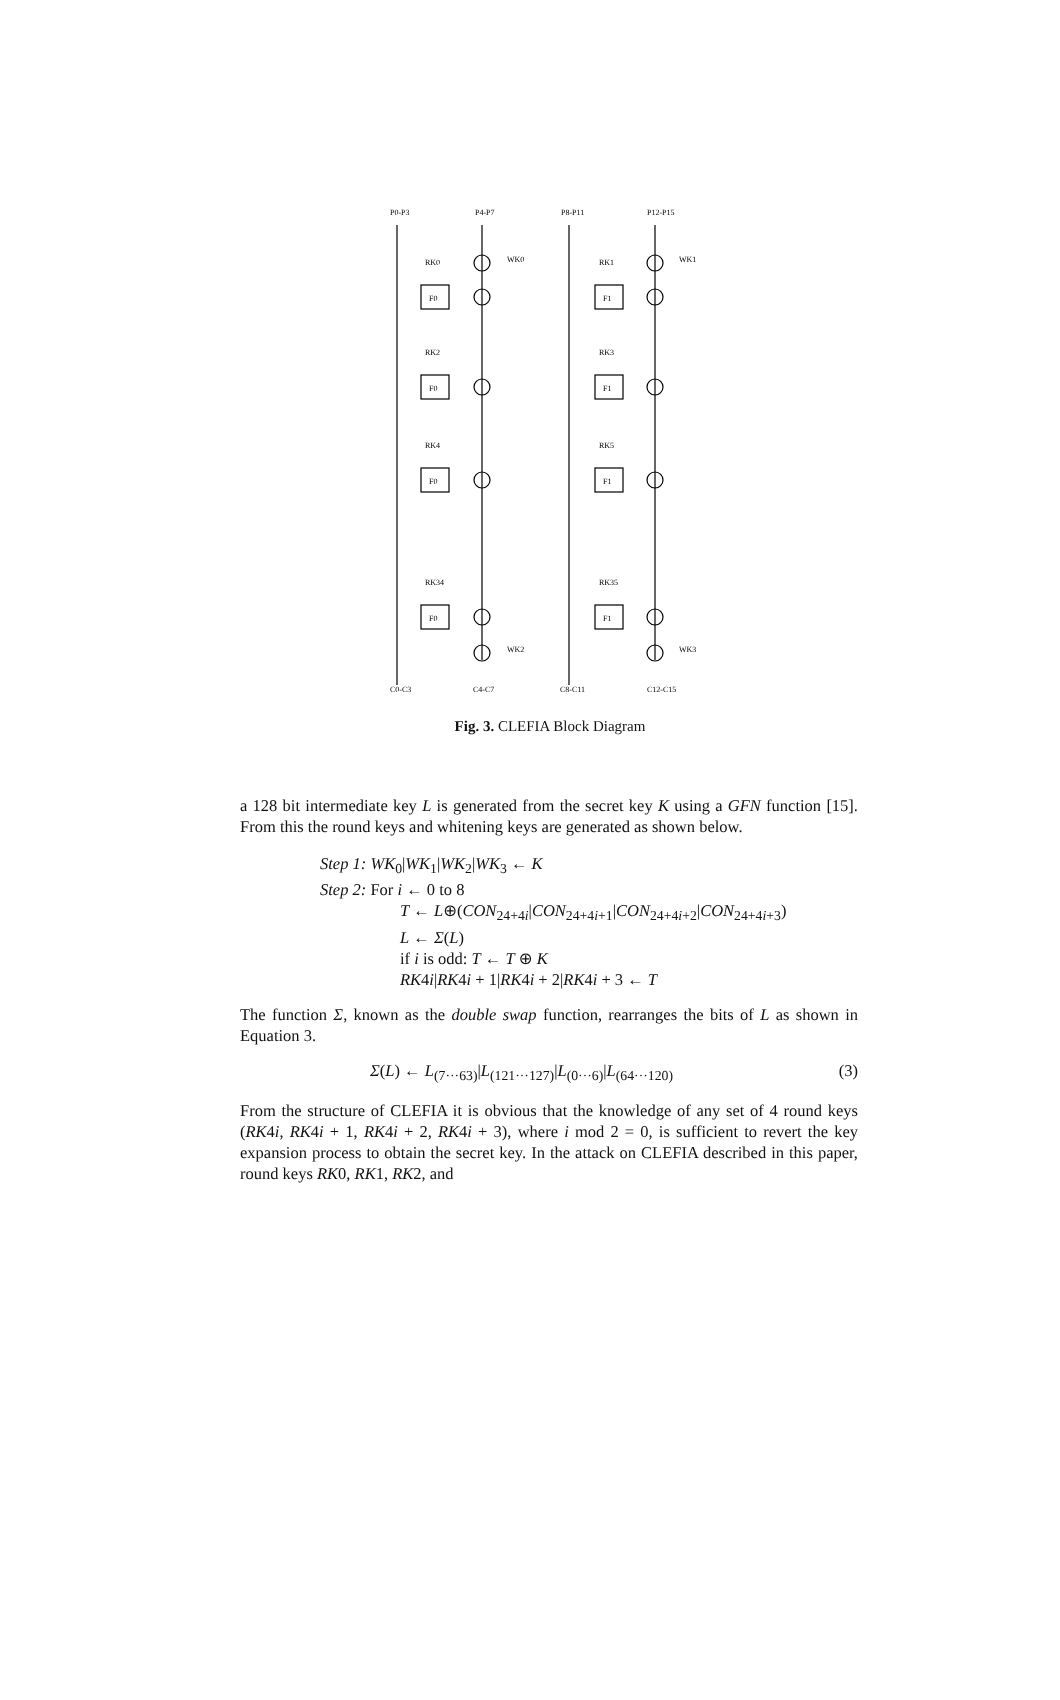P0-P3
P4-P7
P8-P11
P12-P15
F0
F1
F0
F1
F0
F1
F0
F1
RK0
RK1
RK2
RK3
RK4
RK5
RK34
RK35
WK0
WK1
WK2
WK3
C0-C3
C4-C7
C8-C11
C12-C15
Fig. 3. CLEFIA Block Diagram
a 128 bit intermediate key L is generated from the secret key K using a GFN function [15]. From this the round keys and whitening keys are generated as shown below.
Step 1: WK<sub>0</sub>|WK<sub>1</sub>|WK<sub>2</sub>|WK<sub>3</sub> ← K
Step 2: For i ← 0 to 8
T ← L⊕(CON<sub>24+4i</sub>|CON<sub>24+4i+1</sub>|CON<sub>24+4i+2</sub>|CON<sub>24+4i+3</sub>)
L ← Σ(L)
if i is odd: T ← T ⊕ K
RK4i|RK4i + 1|RK4i + 2|RK4i + 3 ← T
The function Σ, known as the double swap function, rearranges the bits of L as shown in Equation 3.
Σ(L) ← L<sub>(7···63)</sub>|L<sub>(121···127)</sub>|L<sub>(0···6)</sub>|L<sub>(64···120)</sub> (3)
From the structure of CLEFIA it is obvious that the knowledge of any set of 4 round keys (RK4i, RK4i + 1, RK4i + 2, RK4i + 3), where i mod 2 = 0, is sufficient to revert the key expansion process to obtain the secret key. In the attack on CLEFIA described in this paper, round keys RK0, RK1, RK2, and